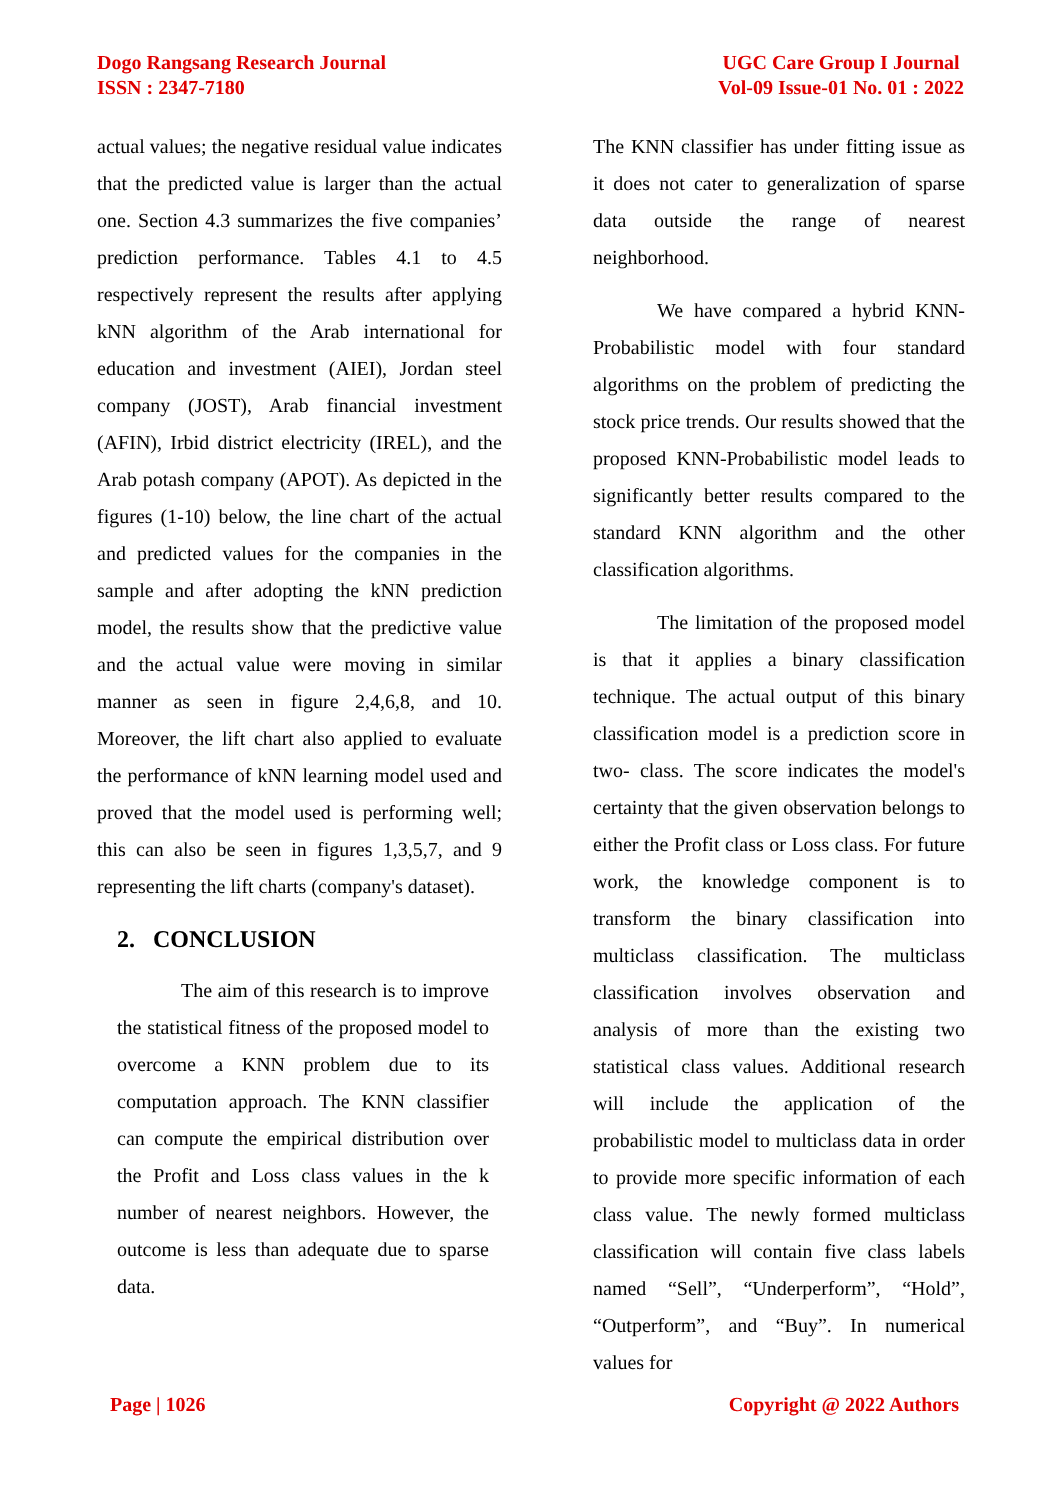Dogo Rangsang Research Journal
ISSN : 2347-7180
UGC Care Group I Journal
Vol-09 Issue-01 No. 01 : 2022
actual values; the negative residual value indicates that the predicted value is larger than the actual one. Section 4.3 summarizes the five companies’ prediction performance. Tables 4.1 to 4.5 respectively represent the results after applying kNN algorithm of the Arab international for education and investment (AIEI), Jordan steel company (JOST), Arab financial investment (AFIN), Irbid district electricity (IREL), and the Arab potash company (APOT). As depicted in the figures (1-10) below, the line chart of the actual and predicted values for the companies in the sample and after adopting the kNN prediction model, the results show that the predictive value and the actual value were moving in similar manner as seen in figure 2,4,6,8, and 10. Moreover, the lift chart also applied to evaluate the performance of kNN learning model used and proved that the model used is performing well; this can also be seen in figures 1,3,5,7, and 9 representing the lift charts (company's dataset).
2. CONCLUSION
The aim of this research is to improve the statistical fitness of the proposed model to overcome a KNN problem due to its computation approach. The KNN classifier can compute the empirical distribution over the Profit and Loss class values in the k number of nearest neighbors. However, the outcome is less than adequate due to sparse data.
The KNN classifier has under fitting issue as it does not cater to generalization of sparse data outside the range of nearest neighborhood.
We have compared a hybrid KNN-Probabilistic model with four standard algorithms on the problem of predicting the stock price trends. Our results showed that the proposed KNN-Probabilistic model leads to significantly better results compared to the standard KNN algorithm and the other classification algorithms.
The limitation of the proposed model is that it applies a binary classification technique. The actual output of this binary classification model is a prediction score in two- class. The score indicates the model's certainty that the given observation belongs to either the Profit class or Loss class. For future work, the knowledge component is to transform the binary classification into multiclass classification. The multiclass classification involves observation and analysis of more than the existing two statistical class values. Additional research will include the application of the probabilistic model to multiclass data in order to provide more specific information of each class value. The newly formed multiclass classification will contain five class labels named “Sell”, “Underperform”, “Hold”, “Outperform”, and “Buy”. In numerical values for
Page | 1026 Copyright @ 2022 Authors